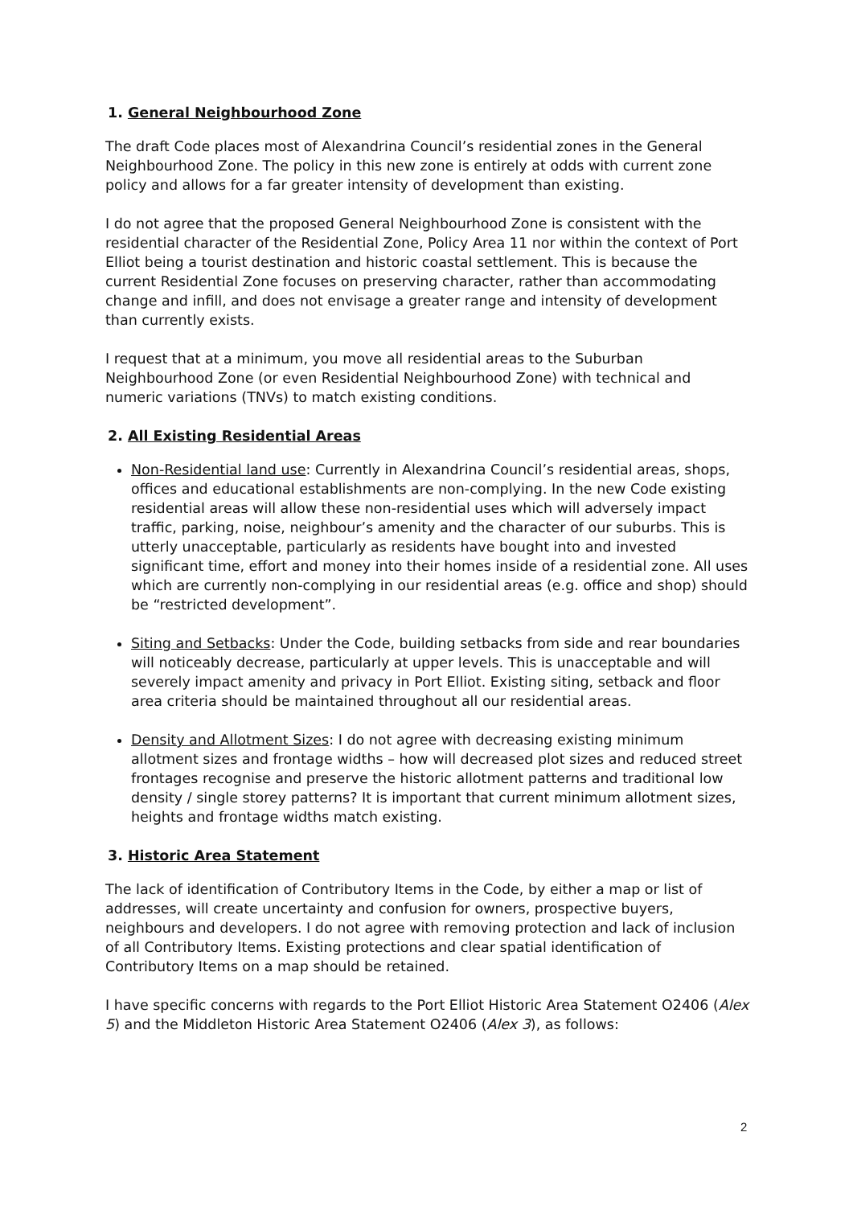1. General Neighbourhood Zone
The draft Code places most of Alexandrina Council’s residential zones in the General Neighbourhood Zone. The policy in this new zone is entirely at odds with current zone policy and allows for a far greater intensity of development than existing.
I do not agree that the proposed General Neighbourhood Zone is consistent with the residential character of the Residential Zone, Policy Area 11 nor within the context of Port Elliot being a tourist destination and historic coastal settlement. This is because the current Residential Zone focuses on preserving character, rather than accommodating change and infill, and does not envisage a greater range and intensity of development than currently exists.
I request that at a minimum, you move all residential areas to the Suburban Neighbourhood Zone (or even Residential Neighbourhood Zone) with technical and numeric variations (TNVs) to match existing conditions.
2. All Existing Residential Areas
Non-Residential land use: Currently in Alexandrina Council’s residential areas, shops, offices and educational establishments are non-complying. In the new Code existing residential areas will allow these non-residential uses which will adversely impact traffic, parking, noise, neighbour’s amenity and the character of our suburbs. This is utterly unacceptable, particularly as residents have bought into and invested significant time, effort and money into their homes inside of a residential zone. All uses which are currently non-complying in our residential areas (e.g. office and shop) should be “restricted development”.
Siting and Setbacks: Under the Code, building setbacks from side and rear boundaries will noticeably decrease, particularly at upper levels. This is unacceptable and will severely impact amenity and privacy in Port Elliot. Existing siting, setback and floor area criteria should be maintained throughout all our residential areas.
Density and Allotment Sizes: I do not agree with decreasing existing minimum allotment sizes and frontage widths – how will decreased plot sizes and reduced street frontages recognise and preserve the historic allotment patterns and traditional low density / single storey patterns? It is important that current minimum allotment sizes, heights and frontage widths match existing.
3. Historic Area Statement
The lack of identification of Contributory Items in the Code, by either a map or list of addresses, will create uncertainty and confusion for owners, prospective buyers, neighbours and developers. I do not agree with removing protection and lack of inclusion of all Contributory Items. Existing protections and clear spatial identification of Contributory Items on a map should be retained.
I have specific concerns with regards to the Port Elliot Historic Area Statement O2406 (Alex 5) and the Middleton Historic Area Statement O2406 (Alex 3), as follows:
2